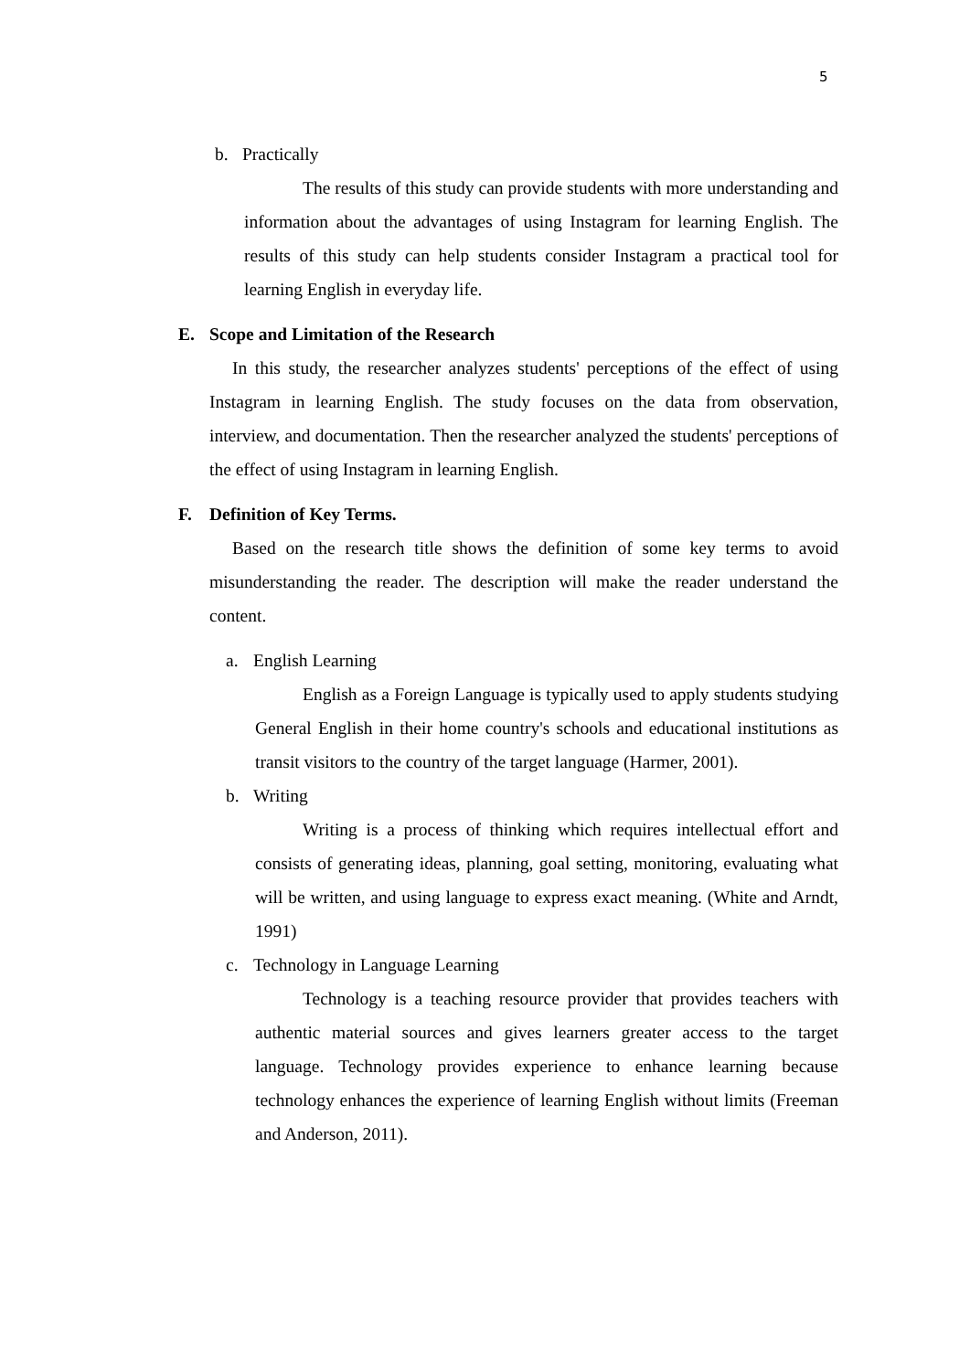5
b. Practically
The results of this study can provide students with more understanding and information about the advantages of using Instagram for learning English. The results of this study can help students consider Instagram a practical tool for learning English in everyday life.
E. Scope and Limitation of the Research
In this study, the researcher analyzes students' perceptions of the effect of using Instagram in learning English. The study focuses on the data from observation, interview, and documentation. Then the researcher analyzed the students' perceptions of the effect of using Instagram in learning English.
F. Definition of Key Terms.
Based on the research title shows the definition of some key terms to avoid misunderstanding the reader. The description will make the reader understand the content.
a. English Learning
English as a Foreign Language is typically used to apply students studying General English in their home country's schools and educational institutions as transit visitors to the country of the target language (Harmer, 2001).
b. Writing
Writing is a process of thinking which requires intellectual effort and consists of generating ideas, planning, goal setting, monitoring, evaluating what will be written, and using language to express exact meaning. (White and Arndt, 1991)
c. Technology in Language Learning
Technology is a teaching resource provider that provides teachers with authentic material sources and gives learners greater access to the target language. Technology provides experience to enhance learning because technology enhances the experience of learning English without limits (Freeman and Anderson, 2011).